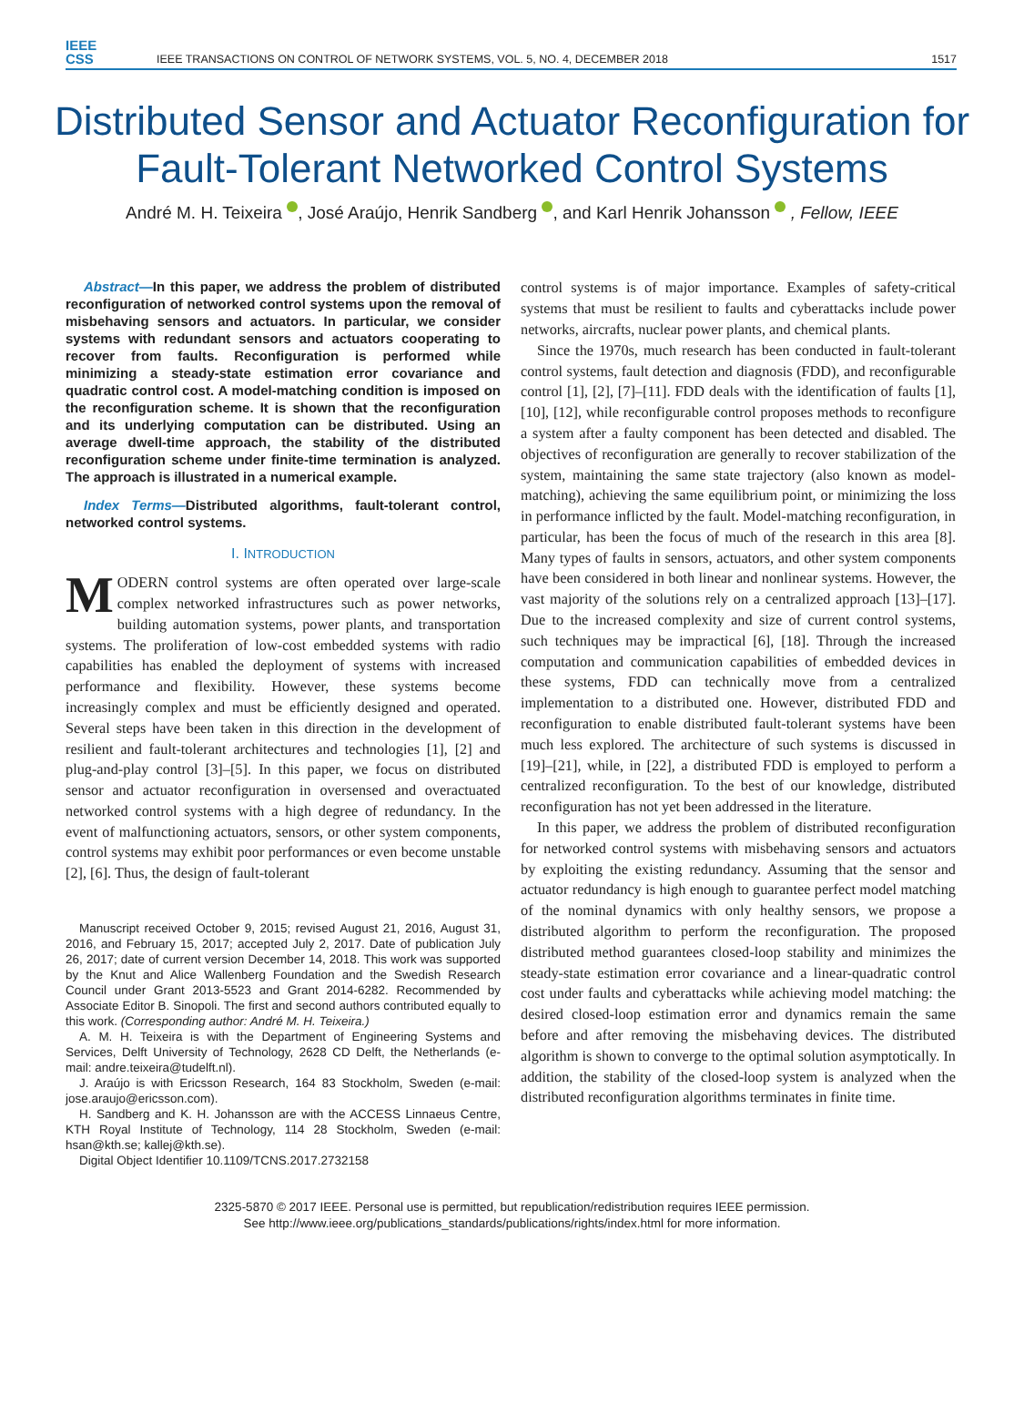IEEE
CSS
IEEE TRANSACTIONS ON CONTROL OF NETWORK SYSTEMS, VOL. 5, NO. 4, DECEMBER 2018
1517
Distributed Sensor and Actuator Reconfiguration for Fault-Tolerant Networked Control Systems
André M. H. Teixeira , José Araújo, Henrik Sandberg , and Karl Henrik Johansson , Fellow, IEEE
Abstract—In this paper, we address the problem of distributed reconfiguration of networked control systems upon the removal of misbehaving sensors and actuators. In particular, we consider systems with redundant sensors and actuators cooperating to recover from faults. Reconfiguration is performed while minimizing a steady-state estimation error covariance and quadratic control cost. A model-matching condition is imposed on the reconfiguration scheme. It is shown that the reconfiguration and its underlying computation can be distributed. Using an average dwell-time approach, the stability of the distributed reconfiguration scheme under finite-time termination is analyzed. The approach is illustrated in a numerical example.
Index Terms—Distributed algorithms, fault-tolerant control, networked control systems.
I. INTRODUCTION
MODERN control systems are often operated over large-scale complex networked infrastructures such as power networks, building automation systems, power plants, and transportation systems. The proliferation of low-cost embedded systems with radio capabilities has enabled the deployment of systems with increased performance and flexibility. However, these systems become increasingly complex and must be efficiently designed and operated. Several steps have been taken in this direction in the development of resilient and fault-tolerant architectures and technologies [1], [2] and plug-and-play control [3]–[5]. In this paper, we focus on distributed sensor and actuator reconfiguration in oversensed and overactuated networked control systems with a high degree of redundancy. In the event of malfunctioning actuators, sensors, or other system components, control systems may exhibit poor performances or even become unstable [2], [6]. Thus, the design of fault-tolerant
Manuscript received October 9, 2015; revised August 21, 2016, August 31, 2016, and February 15, 2017; accepted July 2, 2017. Date of publication July 26, 2017; date of current version December 14, 2018. This work was supported by the Knut and Alice Wallenberg Foundation and the Swedish Research Council under Grant 2013-5523 and Grant 2014-6282. Recommended by Associate Editor B. Sinopoli. The first and second authors contributed equally to this work. (Corresponding author: André M. H. Teixeira.)
A. M. H. Teixeira is with the Department of Engineering Systems and Services, Delft University of Technology, 2628 CD Delft, the Netherlands (e-mail: andre.teixeira@tudelft.nl).
J. Araújo is with Ericsson Research, 164 83 Stockholm, Sweden (e-mail: jose.araujo@ericsson.com).
H. Sandberg and K. H. Johansson are with the ACCESS Linnaeus Centre, KTH Royal Institute of Technology, 114 28 Stockholm, Sweden (e-mail: hsan@kth.se; kallej@kth.se).
Digital Object Identifier 10.1109/TCNS.2017.2732158
control systems is of major importance. Examples of safety-critical systems that must be resilient to faults and cyberattacks include power networks, aircrafts, nuclear power plants, and chemical plants.
Since the 1970s, much research has been conducted in fault-tolerant control systems, fault detection and diagnosis (FDD), and reconfigurable control [1], [2], [7]–[11]. FDD deals with the identification of faults [1], [10], [12], while reconfigurable control proposes methods to reconfigure a system after a faulty component has been detected and disabled. The objectives of reconfiguration are generally to recover stabilization of the system, maintaining the same state trajectory (also known as model-matching), achieving the same equilibrium point, or minimizing the loss in performance inflicted by the fault. Model-matching reconfiguration, in particular, has been the focus of much of the research in this area [8]. Many types of faults in sensors, actuators, and other system components have been considered in both linear and nonlinear systems. However, the vast majority of the solutions rely on a centralized approach [13]–[17]. Due to the increased complexity and size of current control systems, such techniques may be impractical [6], [18]. Through the increased computation and communication capabilities of embedded devices in these systems, FDD can technically move from a centralized implementation to a distributed one. However, distributed FDD and reconfiguration to enable distributed fault-tolerant systems have been much less explored. The architecture of such systems is discussed in [19]–[21], while, in [22], a distributed FDD is employed to perform a centralized reconfiguration. To the best of our knowledge, distributed reconfiguration has not yet been addressed in the literature.
In this paper, we address the problem of distributed reconfiguration for networked control systems with misbehaving sensors and actuators by exploiting the existing redundancy. Assuming that the sensor and actuator redundancy is high enough to guarantee perfect model matching of the nominal dynamics with only healthy sensors, we propose a distributed algorithm to perform the reconfiguration. The proposed distributed method guarantees closed-loop stability and minimizes the steady-state estimation error covariance and a linear-quadratic control cost under faults and cyberattacks while achieving model matching: the desired closed-loop estimation error and dynamics remain the same before and after removing the misbehaving devices. The distributed algorithm is shown to converge to the optimal solution asymptotically. In addition, the stability of the closed-loop system is analyzed when the distributed reconfiguration algorithms terminates in finite time.
2325-5870 © 2017 IEEE. Personal use is permitted, but republication/redistribution requires IEEE permission.
See http://www.ieee.org/publications_standards/publications/rights/index.html for more information.